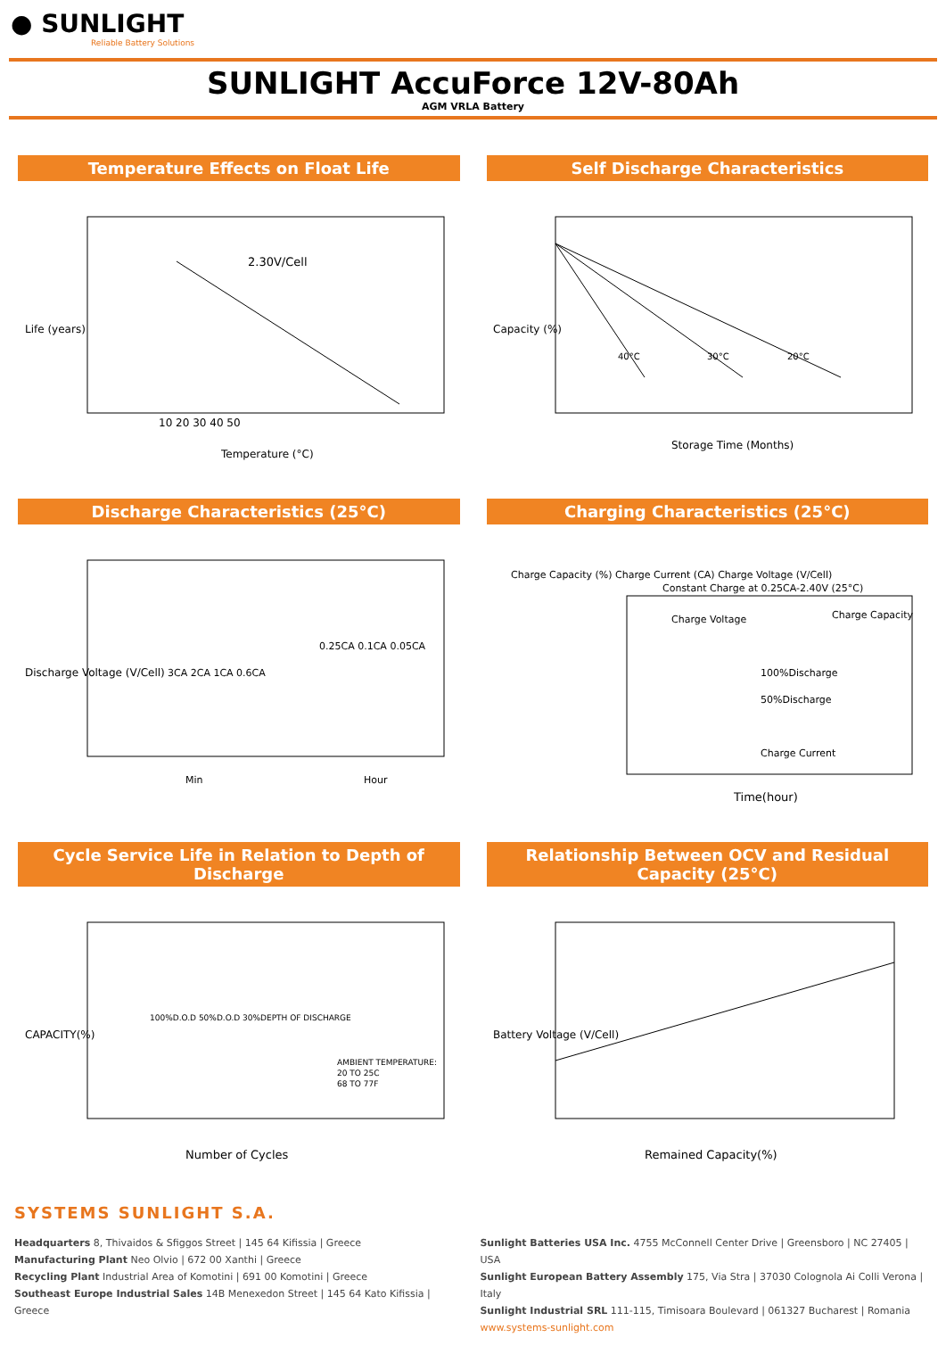● SUNLIGHT
Reliable Battery Solutions
SUNLIGHT AccuForce 12V-80Ah
AGM VRLA Battery
Temperature Effects on Float Life
2.30V/Cell
Life (years)
Temperature (°C)
10 20 30 40 50
Self Discharge Characteristics
40°C
30°C
20°C
Capacity (%)
Storage Time (Months)
Discharge Characteristics (25°C)
Discharge Voltage (V/Cell)
3CA 2CA 1CA 0.6CA
0.25CA 0.1CA 0.05CA
Min
Hour
Charging Characteristics (25°C)
Charge Capacity (%) Charge Current (CA) Charge Voltage (V/Cell)
Constant Charge at 0.25CA-2.40V (25°C)
100%Discharge
50%Discharge
Charge Current
Charge Voltage
Charge Capacity
Time(hour)
Cycle Service Life in Relation to Depth of Discharge
CAPACITY(%)
100%D.O.D 50%D.O.D 30%DEPTH OF DISCHARGE
AMBIENT TEMPERATURE:
20 TO 25C
68 TO 77F
Number of Cycles
Relationship Between OCV and Residual Capacity (25°C)
Battery Voltage (V/Cell)
Remained Capacity(%)
SYSTEMS SUNLIGHT S.A.
Headquarters 8, Thivaidos & Sfiggos Street | 145 64 Kifissia | Greece
Manufacturing Plant Neo Olvio | 672 00 Xanthi | Greece
Recycling Plant Industrial Area of Komotini | 691 00 Komotini | Greece
Southeast Europe Industrial Sales 14B Menexedon Street | 145 64 Kato Kifissia | Greece
Sunlight Batteries USA Inc. 4755 McConnell Center Drive | Greensboro | NC 27405 | USA
Sunlight European Battery Assembly 175, Via Stra | 37030 Colognola Ai Colli Verona | Italy
Sunlight Industrial SRL 111-115, Timisoara Boulevard | 061327 Bucharest | Romania
www.systems-sunlight.com